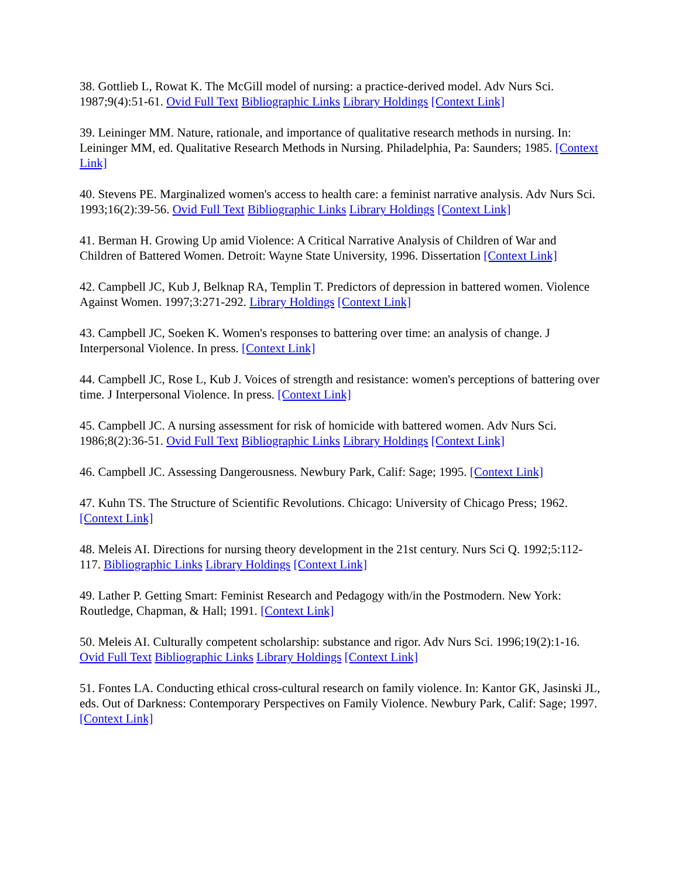38. Gottlieb L, Rowat K. The McGill model of nursing: a practice-derived model. Adv Nurs Sci. 1987;9(4):51-61. Ovid Full Text Bibliographic Links Library Holdings [Context Link]
39. Leininger MM. Nature, rationale, and importance of qualitative research methods in nursing. In: Leininger MM, ed. Qualitative Research Methods in Nursing. Philadelphia, Pa: Saunders; 1985. [Context Link]
40. Stevens PE. Marginalized women's access to health care: a feminist narrative analysis. Adv Nurs Sci. 1993;16(2):39-56. Ovid Full Text Bibliographic Links Library Holdings [Context Link]
41. Berman H. Growing Up amid Violence: A Critical Narrative Analysis of Children of War and Children of Battered Women. Detroit: Wayne State University, 1996. Dissertation [Context Link]
42. Campbell JC, Kub J, Belknap RA, Templin T. Predictors of depression in battered women. Violence Against Women. 1997;3:271-292. Library Holdings [Context Link]
43. Campbell JC, Soeken K. Women's responses to battering over time: an analysis of change. J Interpersonal Violence. In press. [Context Link]
44. Campbell JC, Rose L, Kub J. Voices of strength and resistance: women's perceptions of battering over time. J Interpersonal Violence. In press. [Context Link]
45. Campbell JC. A nursing assessment for risk of homicide with battered women. Adv Nurs Sci. 1986;8(2):36-51. Ovid Full Text Bibliographic Links Library Holdings [Context Link]
46. Campbell JC. Assessing Dangerousness. Newbury Park, Calif: Sage; 1995. [Context Link]
47. Kuhn TS. The Structure of Scientific Revolutions. Chicago: University of Chicago Press; 1962. [Context Link]
48. Meleis AI. Directions for nursing theory development in the 21st century. Nurs Sci Q. 1992;5:112-117. Bibliographic Links Library Holdings [Context Link]
49. Lather P. Getting Smart: Feminist Research and Pedagogy with/in the Postmodern. New York: Routledge, Chapman, & Hall; 1991. [Context Link]
50. Meleis AI. Culturally competent scholarship: substance and rigor. Adv Nurs Sci. 1996;19(2):1-16. Ovid Full Text Bibliographic Links Library Holdings [Context Link]
51. Fontes LA. Conducting ethical cross-cultural research on family violence. In: Kantor GK, Jasinski JL, eds. Out of Darkness: Contemporary Perspectives on Family Violence. Newbury Park, Calif: Sage; 1997. [Context Link]